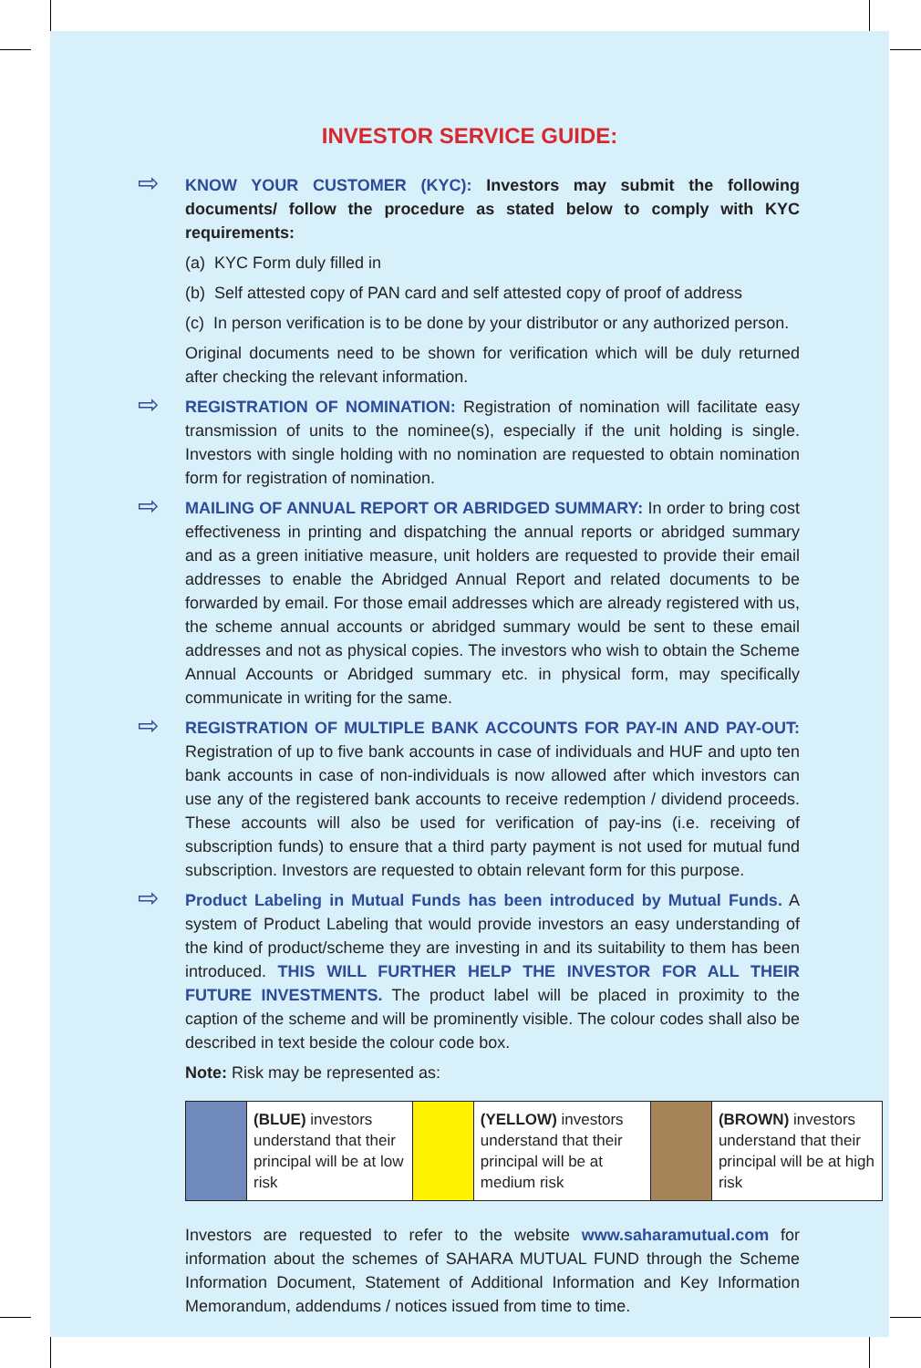INVESTOR SERVICE GUIDE:
⇨
KNOW YOUR CUSTOMER (KYC): Investors may submit the following documents/ follow the procedure as stated below to comply with KYC requirements:
(a) KYC Form duly filled in
(b) Self attested copy of PAN card and self attested copy of proof of address
(c) In person verification is to be done by your distributor or any authorized person.
Original documents need to be shown for verification which will be duly returned after checking the relevant information.
⇨
REGISTRATION OF NOMINATION: Registration of nomination will facilitate easy transmission of units to the nominee(s), especially if the unit holding is single. Investors with single holding with no nomination are requested to obtain nomination form for registration of nomination.
⇨
MAILING OF ANNUAL REPORT OR ABRIDGED SUMMARY: In order to bring cost effectiveness in printing and dispatching the annual reports or abridged summary and as a green initiative measure, unit holders are requested to provide their email addresses to enable the Abridged Annual Report and related documents to be forwarded by email. For those email addresses which are already registered with us, the scheme annual accounts or abridged summary would be sent to these email addresses and not as physical copies. The investors who wish to obtain the Scheme Annual Accounts or Abridged summary etc. in physical form, may specifically communicate in writing for the same.
⇨
REGISTRATION OF MULTIPLE BANK ACCOUNTS FOR PAY-IN AND PAY-OUT: Registration of up to five bank accounts in case of individuals and HUF and upto ten bank accounts in case of non-individuals is now allowed after which investors can use any of the registered bank accounts to receive redemption / dividend proceeds. These accounts will also be used for verification of pay-ins (i.e. receiving of subscription funds) to ensure that a third party payment is not used for mutual fund subscription. Investors are requested to obtain relevant form for this purpose.
⇨
Product Labeling in Mutual Funds has been introduced by Mutual Funds. A system of Product Labeling that would provide investors an easy understanding of the kind of product/scheme they are investing in and its suitability to them has been introduced. THIS WILL FURTHER HELP THE INVESTOR FOR ALL THEIR FUTURE INVESTMENTS. The product label will be placed in proximity to the caption of the scheme and will be prominently visible. The colour codes shall also be described in text beside the colour code box.
Note: Risk may be represented as:
| | (BLUE) investors understand that their principal will be at low risk | | (YELLOW) investors understand that their principal will be at medium risk | | (BROWN) investors understand that their principal will be at high risk |
Investors are requested to refer to the website www.saharamutual.com for information about the schemes of SAHARA MUTUAL FUND through the Scheme Information Document, Statement of Additional Information and Key Information Memorandum, addendums / notices issued from time to time.